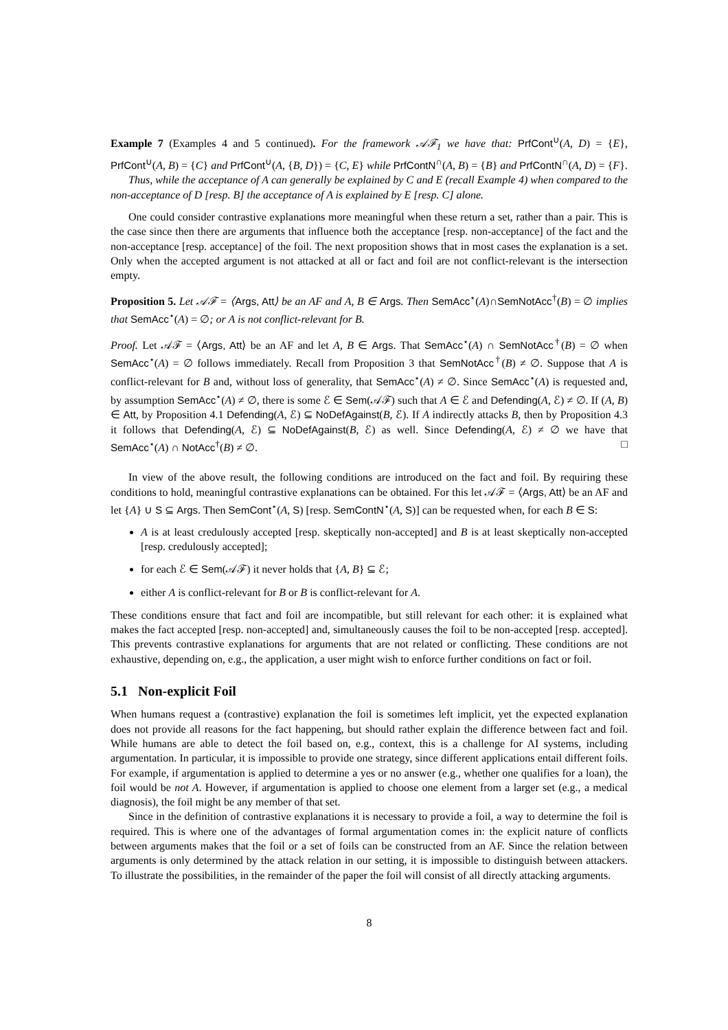Example 7 (Examples 4 and 5 continued). For the framework 𝒜ℱ<sub>1</sub> we have that: PrfCont<sup>∪</sup>(A, D) = {E}, PrfCont<sup>∪</sup>(A, B) = {C} and PrfCont<sup>∪</sup>(A, {B, D}) = {C, E} while PrfContN<sup>∩</sup>(A, B) = {B} and PrfContN<sup>∩</sup>(A, D) = {F}.
Thus, while the acceptance of A can generally be explained by C and E (recall Example 4) when compared to the non-acceptance of D [resp. B] the acceptance of A is explained by E [resp. C] alone.
One could consider contrastive explanations more meaningful when these return a set, rather than a pair. This is the case since then there are arguments that influence both the acceptance [resp. non-acceptance] of the fact and the non-acceptance [resp. acceptance] of the foil. The next proposition shows that in most cases the explanation is a set. Only when the accepted argument is not attacked at all or fact and foil are not conflict-relevant is the intersection empty.
Proposition 5. Let 𝒜ℱ = ⟨Args, Att⟩ be an AF and A, B ∈ Args. Then SemAcc<sup>⋆</sup>(A)∩SemNotAcc<sup>†</sup>(B) = ∅ implies that SemAcc<sup>⋆</sup>(A) = ∅; or A is not conflict-relevant for B.
Proof. Let 𝒜ℱ = ⟨Args, Att⟩ be an AF and let A, B ∈ Args. That SemAcc<sup>⋆</sup>(A) ∩ SemNotAcc<sup>†</sup>(B) = ∅ when SemAcc<sup>⋆</sup>(A) = ∅ follows immediately. Recall from Proposition 3 that SemNotAcc<sup>†</sup>(B) ≠ ∅. Suppose that A is conflict-relevant for B and, without loss of generality, that SemAcc<sup>⋆</sup>(A) ≠ ∅. Since SemAcc<sup>⋆</sup>(A) is requested and, by assumption SemAcc<sup>⋆</sup>(A) ≠ ∅, there is some ℰ ∈ Sem(𝒜ℱ) such that A ∈ ℰ and Defending(A, ℰ) ≠ ∅. If (A, B) ∈ Att, by Proposition 4.1 Defending(A, ℰ) ⊆ NoDefAgainst(B, ℰ). If A indirectly attacks B, then by Proposition 4.3 it follows that Defending(A, ℰ) ⊆ NoDefAgainst(B, ℰ) as well. Since Defending(A, ℰ) ≠ ∅ we have that SemAcc<sup>⋆</sup>(A) ∩ NotAcc<sup>†</sup>(B) ≠ ∅. □
In view of the above result, the following conditions are introduced on the fact and foil. By requiring these conditions to hold, meaningful contrastive explanations can be obtained. For this let 𝒜ℱ = ⟨Args, Att⟩ be an AF and let {A} ∪ S ⊆ Args. Then SemCont<sup>⋆</sup>(A, S) [resp. SemContN<sup>⋆</sup>(A, S)] can be requested when, for each B ∈ S:
A is at least credulously accepted [resp. skeptically non-accepted] and B is at least skeptically non-accepted [resp. credulously accepted];
for each ℰ ∈ Sem(𝒜ℱ) it never holds that {A, B} ⊆ ℰ;
either A is conflict-relevant for B or B is conflict-relevant for A.
These conditions ensure that fact and foil are incompatible, but still relevant for each other: it is explained what makes the fact accepted [resp. non-accepted] and, simultaneously causes the foil to be non-accepted [resp. accepted]. This prevents contrastive explanations for arguments that are not related or conflicting. These conditions are not exhaustive, depending on, e.g., the application, a user might wish to enforce further conditions on fact or foil.
5.1 Non-explicit Foil
When humans request a (contrastive) explanation the foil is sometimes left implicit, yet the expected explanation does not provide all reasons for the fact happening, but should rather explain the difference between fact and foil. While humans are able to detect the foil based on, e.g., context, this is a challenge for AI systems, including argumentation. In particular, it is impossible to provide one strategy, since different applications entail different foils. For example, if argumentation is applied to determine a yes or no answer (e.g., whether one qualifies for a loan), the foil would be not A. However, if argumentation is applied to choose one element from a larger set (e.g., a medical diagnosis), the foil might be any member of that set.
Since in the definition of contrastive explanations it is necessary to provide a foil, a way to determine the foil is required. This is where one of the advantages of formal argumentation comes in: the explicit nature of conflicts between arguments makes that the foil or a set of foils can be constructed from an AF. Since the relation between arguments is only determined by the attack relation in our setting, it is impossible to distinguish between attackers. To illustrate the possibilities, in the remainder of the paper the foil will consist of all directly attacking arguments.
8